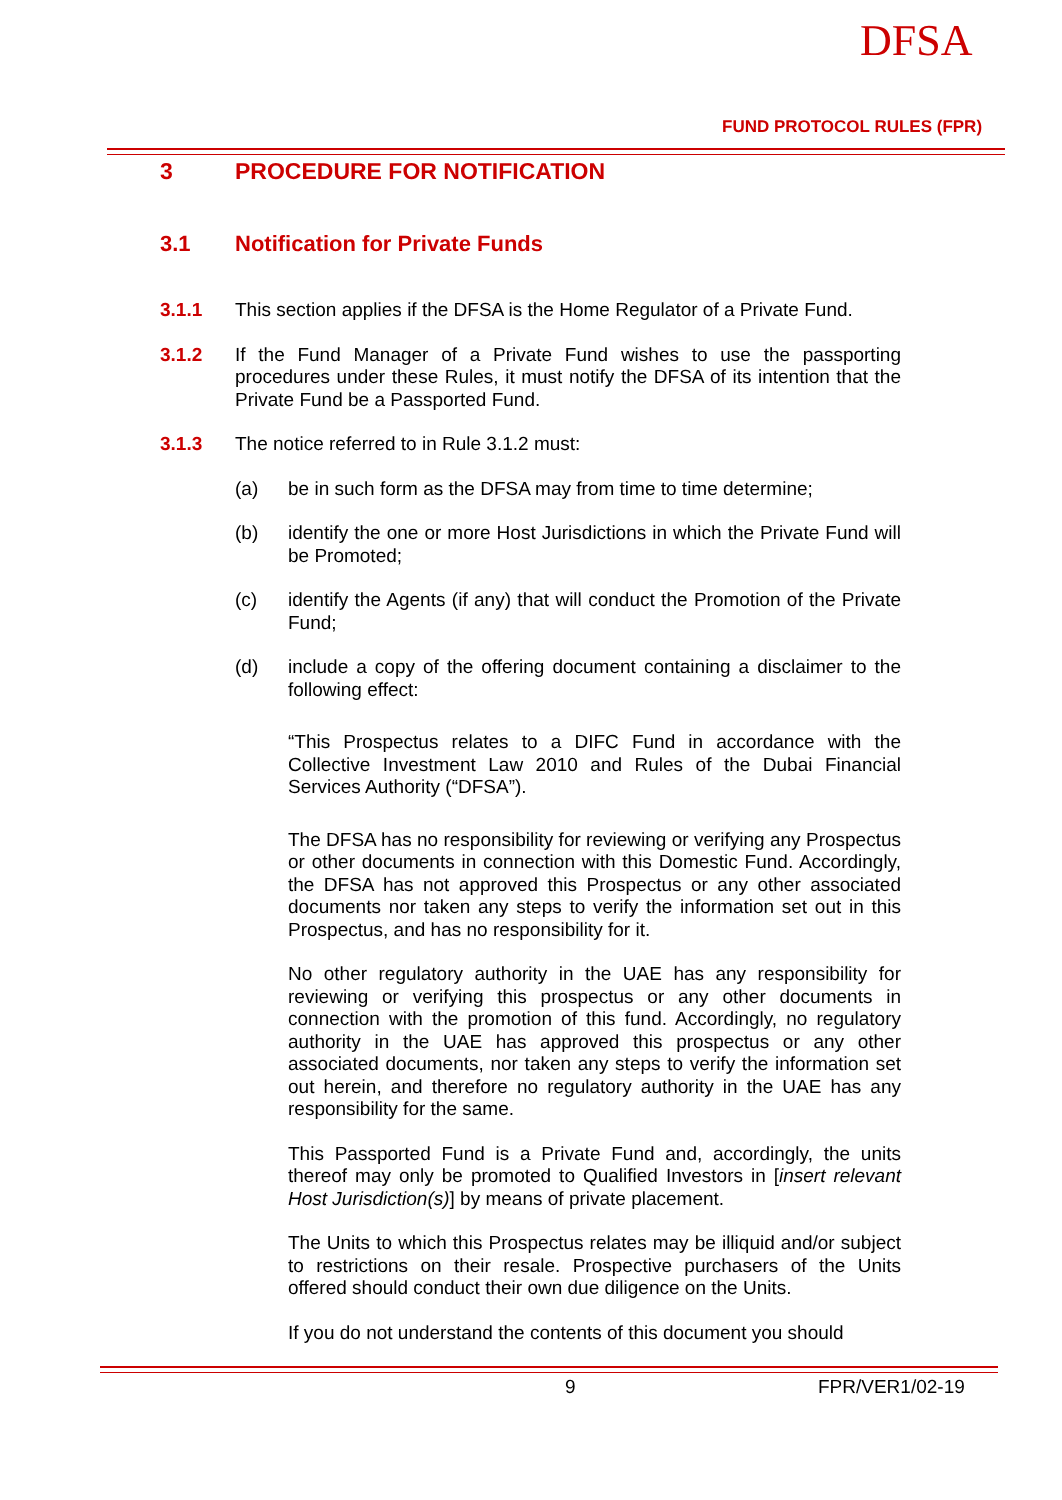DFSA
FUND PROTOCOL RULES (FPR)
3 PROCEDURE FOR NOTIFICATION
3.1 Notification for Private Funds
3.1.1 This section applies if the DFSA is the Home Regulator of a Private Fund.
3.1.2 If the Fund Manager of a Private Fund wishes to use the passporting procedures under these Rules, it must notify the DFSA of its intention that the Private Fund be a Passported Fund.
3.1.3 The notice referred to in Rule 3.1.2 must:
(a) be in such form as the DFSA may from time to time determine;
(b) identify the one or more Host Jurisdictions in which the Private Fund will be Promoted;
(c) identify the Agents (if any) that will conduct the Promotion of the Private Fund;
(d) include a copy of the offering document containing a disclaimer to the following effect:
“This Prospectus relates to a DIFC Fund in accordance with the Collective Investment Law 2010 and Rules of the Dubai Financial Services Authority (“DFSA”).
The DFSA has no responsibility for reviewing or verifying any Prospectus or other documents in connection with this Domestic Fund. Accordingly, the DFSA has not approved this Prospectus or any other associated documents nor taken any steps to verify the information set out in this Prospectus, and has no responsibility for it.
No other regulatory authority in the UAE has any responsibility for reviewing or verifying this prospectus or any other documents in connection with the promotion of this fund. Accordingly, no regulatory authority in the UAE has approved this prospectus or any other associated documents, nor taken any steps to verify the information set out herein, and therefore no regulatory authority in the UAE has any responsibility for the same.
This Passported Fund is a Private Fund and, accordingly, the units thereof may only be promoted to Qualified Investors in [insert relevant Host Jurisdiction(s)] by means of private placement.
The Units to which this Prospectus relates may be illiquid and/or subject to restrictions on their resale. Prospective purchasers of the Units offered should conduct their own due diligence on the Units.
If you do not understand the contents of this document you should
9 FPR/VER1/02-19